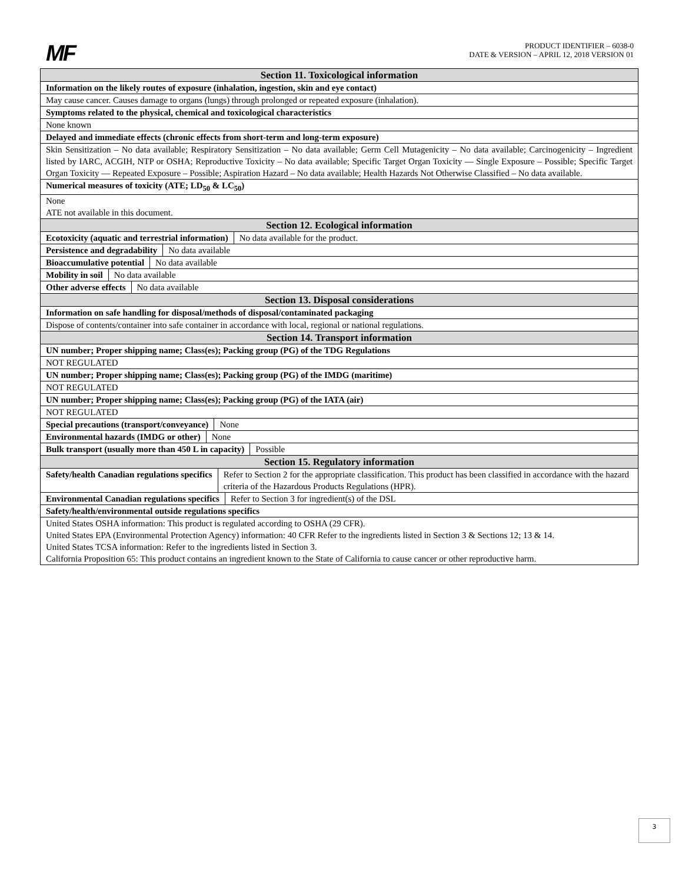MF
PRODUCT IDENTIFIER – 6038-0
DATE & VERSION – APRIL 12, 2018 VERSION 01
Section 11. Toxicological information
Information on the likely routes of exposure (inhalation, ingestion, skin and eye contact)
May cause cancer. Causes damage to organs (lungs) through prolonged or repeated exposure (inhalation).
Symptoms related to the physical, chemical and toxicological characteristics
None known
Delayed and immediate effects (chronic effects from short-term and long-term exposure)
Skin Sensitization – No data available; Respiratory Sensitization – No data available; Germ Cell Mutagenicity – No data available; Carcinogenicity – Ingredient listed by IARC, ACGIH, NTP or OSHA; Reproductive Toxicity – No data available; Specific Target Organ Toxicity — Single Exposure – Possible; Specific Target Organ Toxicity — Repeated Exposure – Possible; Aspiration Hazard – No data available; Health Hazards Not Otherwise Classified – No data available.
Numerical measures of toxicity (ATE; LD<sub>50</sub> & LC<sub>50</sub>)
None
ATE not available in this document.
Section 12. Ecological information
Ecotoxicity (aquatic and terrestrial information) No data available for the product.
Persistence and degradability No data available
Bioaccumulative potential No data available
Mobility in soil No data available
Other adverse effects No data available
Section 13. Disposal considerations
Information on safe handling for disposal/methods of disposal/contaminated packaging
Dispose of contents/container into safe container in accordance with local, regional or national regulations.
Section 14. Transport information
UN number; Proper shipping name; Class(es); Packing group (PG) of the TDG Regulations
NOT REGULATED
UN number; Proper shipping name; Class(es); Packing group (PG) of the IMDG (maritime)
NOT REGULATED
UN number; Proper shipping name; Class(es); Packing group (PG) of the IATA (air)
NOT REGULATED
Special precautions (transport/conveyance) None
Environmental hazards (IMDG or other) None
Bulk transport (usually more than 450 L in capacity) Possible
Section 15. Regulatory information
Safety/health Canadian regulations specifics Refer to Section 2 for the appropriate classification. This product has been classified in accordance with the hazard criteria of the Hazardous Products Regulations (HPR).
Environmental Canadian regulations specifics Refer to Section 3 for ingredient(s) of the DSL
Safety/health/environmental outside regulations specifics
United States OSHA information: This product is regulated according to OSHA (29 CFR).
United States EPA (Environmental Protection Agency) information: 40 CFR Refer to the ingredients listed in Section 3 & Sections 12; 13 & 14.
United States TCSA information: Refer to the ingredients listed in Section 3.
California Proposition 65: This product contains an ingredient known to the State of California to cause cancer or other reproductive harm.
3